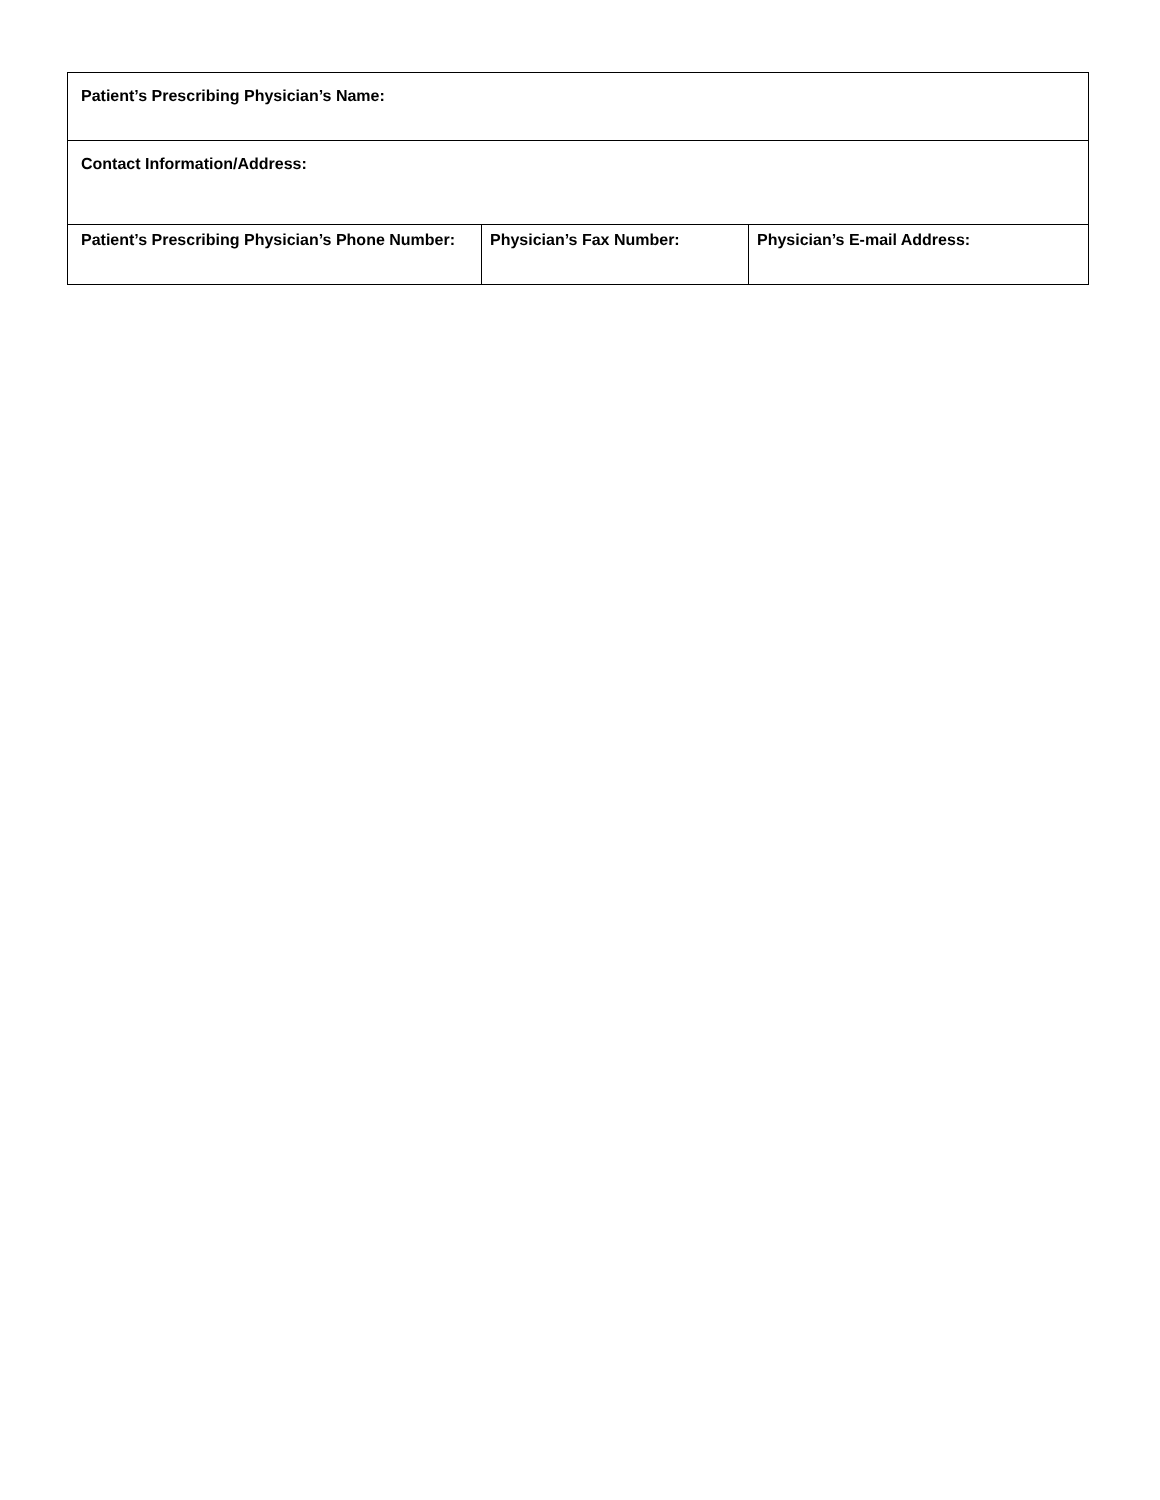| Patient’s Prescribing Physician’s Name: | | |
| Contact Information/Address: | | |
| Patient’s Prescribing Physician’s Phone Number: | Physician’s Fax Number: | Physician’s E-mail Address: |